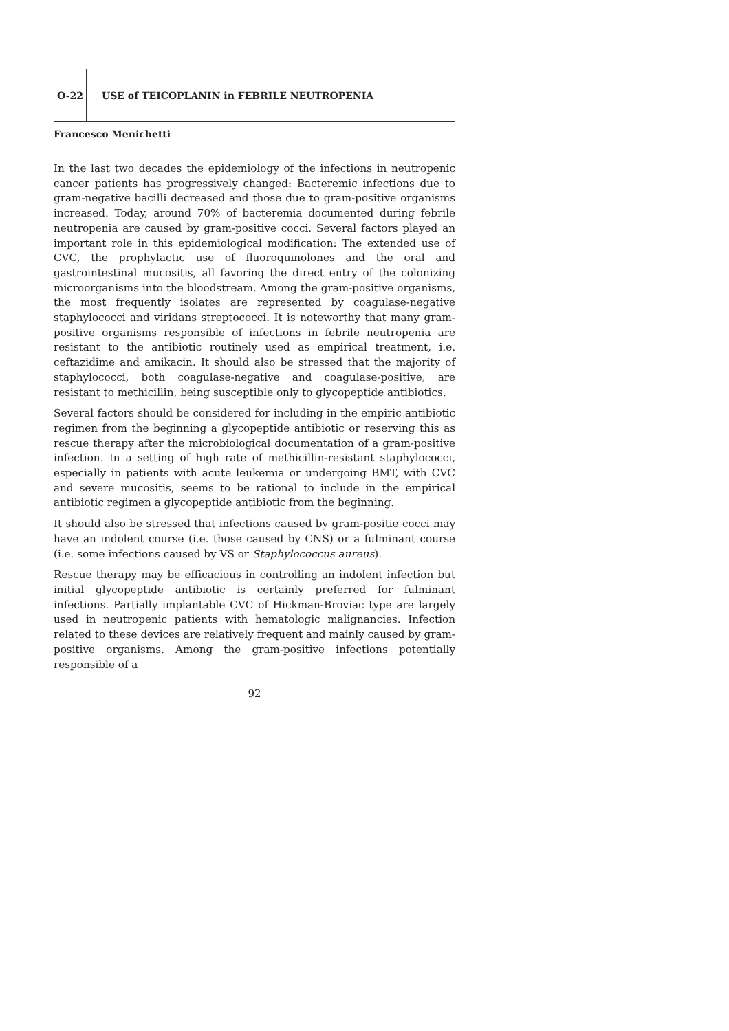O-22
USE of TEICOPLANIN in FEBRILE NEUTROPENIA
Francesco Menichetti
In the last two decades the epidemiology of the infections in neutropenic cancer patients has progressively changed: Bacteremic infections due to gram-negative bacilli decreased and those due to gram-positive organisms increased. Today, around 70% of bacteremia documented during febrile neutropenia are caused by gram-positive cocci. Several factors played an important role in this epidemiological modification: The extended use of CVC, the prophylactic use of fluoroquinolones and the oral and gastrointestinal mucositis, all favoring the direct entry of the colonizing microorganisms into the bloodstream. Among the gram-positive organisms, the most frequently isolates are represented by coagulase-negative staphylococci and viridans streptococci. It is noteworthy that many gram-positive organisms responsible of infections in febrile neutropenia are resistant to the antibiotic routinely used as empirical treatment, i.e. ceftazidime and amikacin. It should also be stressed that the majority of staphylococci, both coagulase-negative and coagulase-positive, are resistant to methicillin, being susceptible only to glycopeptide antibiotics.
Several factors should be considered for including in the empiric antibiotic regimen from the beginning a glycopeptide antibiotic or reserving this as rescue therapy after the microbiological documentation of a gram-positive infection. In a setting of high rate of methicillin-resistant staphylococci, especially in patients with acute leukemia or undergoing BMT, with CVC and severe mucositis, seems to be rational to include in the empirical antibiotic regimen a glycopeptide antibiotic from the beginning.
It should also be stressed that infections caused by gram-positie cocci may have an indolent course (i.e. those caused by CNS) or a fulminant course (i.e. some infections caused by VS or Staphylococcus aureus).
Rescue therapy may be efficacious in controlling an indolent infection but initial glycopeptide antibiotic is certainly preferred for fulminant infections. Partially implantable CVC of Hickman-Broviac type are largely used in neutropenic patients with hematologic malignancies. Infection related to these devices are relatively frequent and mainly caused by gram-positive organisms. Among the gram-positive infections potentially responsible of a
92